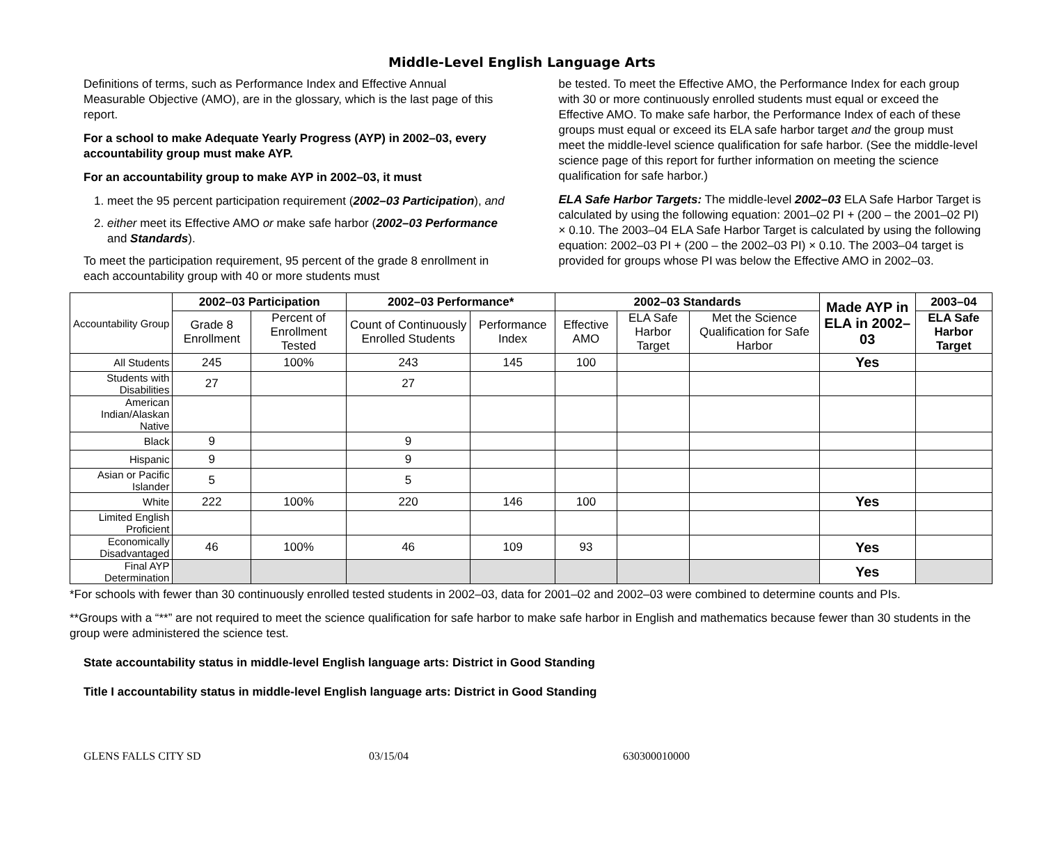Middle-Level English Language Arts
Definitions of terms, such as Performance Index and Effective Annual Measurable Objective (AMO), are in the glossary, which is the last page of this report.
For a school to make Adequate Yearly Progress (AYP) in 2002–03, every accountability group must make AYP.
For an accountability group to make AYP in 2002–03, it must
1. meet the 95 percent participation requirement (2002–03 Participation), and
2. either meet its Effective AMO or make safe harbor (2002–03 Performance and Standards).
To meet the participation requirement, 95 percent of the grade 8 enrollment in each accountability group with 40 or more students must
be tested. To meet the Effective AMO, the Performance Index for each group with 30 or more continuously enrolled students must equal or exceed the Effective AMO. To make safe harbor, the Performance Index of each of these groups must equal or exceed its ELA safe harbor target and the group must meet the middle-level science qualification for safe harbor. (See the middle-level science page of this report for further information on meeting the science qualification for safe harbor.)
ELA Safe Harbor Targets: The middle-level 2002–03 ELA Safe Harbor Target is calculated by using the following equation: 2001–02 PI + (200 – the 2001–02 PI) × 0.10. The 2003–04 ELA Safe Harbor Target is calculated by using the following equation: 2002–03 PI + (200 – the 2002–03 PI) × 0.10. The 2003–04 target is provided for groups whose PI was below the Effective AMO in 2002–03.
| Accountability Group | 2002–03 Participation | | 2002–03 Performance* | | 2002–03 Standards | | | Made AYP in ELA in 2002–03 | 2003–04 |
| --- | --- | --- | --- | --- | --- | --- | --- | --- | --- |
| | Grade 8 Enrollment | Percent of Enrollment Tested | Count of Continuously Enrolled Students | Performance Index | Effective AMO | ELA Safe Harbor Target | Met the Science Qualification for Safe Harbor | | ELA Safe Harbor Target |
| All Students | 245 | 100% | 243 | 145 | 100 | | | Yes | |
| Students with Disabilities | 27 | | 27 | | | | | | |
| American Indian/Alaskan Native | | | | | | | | | |
| Black | 9 | | 9 | | | | | | |
| Hispanic | 9 | | 9 | | | | | | |
| Asian or Pacific Islander | 5 | | 5 | | | | | | |
| White | 222 | 100% | 220 | 146 | 100 | | | Yes | |
| Limited English Proficient | | | | | | | | | |
| Economically Disadvantaged | 46 | 100% | 46 | 109 | 93 | | | Yes | |
| Final AYP Determination | | | | | | | | Yes | |
*For schools with fewer than 30 continuously enrolled tested students in 2002–03, data for 2001–02 and 2002–03 were combined to determine counts and PIs.
**Groups with a “**” are not required to meet the science qualification for safe harbor to make safe harbor in English and mathematics because fewer than 30 students in the group were administered the science test.
State accountability status in middle-level English language arts: District in Good Standing
Title I accountability status in middle-level English language arts: District in Good Standing
GLENS FALLS CITY SD 03/15/04 630300010000